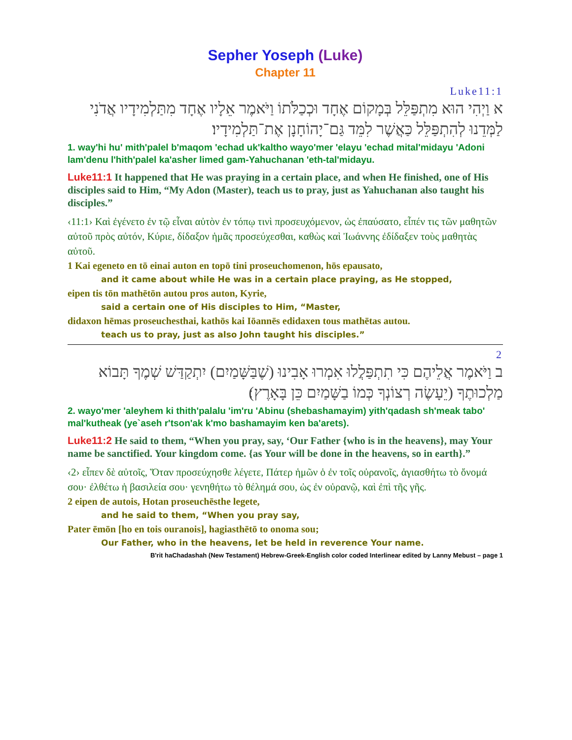Sepher Yoseph (Luke)
Chapter 11
Luke11:1
א וַיְהִי הוּא מִתְפַּלֵּל בְּמָקוֹם אֶחָד וּכְכַלֹּתוֹ וַיֹּאמֶר אֵלָיו אֶחָד מִתַּלְמִידָיו אֲדֹנִי לַמְּדֵנוּ לְהִתְפַּלֵּל כַּאֲשֶׁר לִמֵּד גַּם־יָהוֹחָנָן אֶת־תַּלְמִידָיו׃
1. way'hi hu' mith'palel b'maqom 'echad uk'kaltho wayo'mer 'elayu 'echad mital'midayu 'Adoni lam'denu l'hith'palel ka'asher limed gam-Yahuchanan 'eth-tal'midayu.
Luke11:1 It happened that He was praying in a certain place, and when He finished, one of His disciples said to Him, “My Adon (Master), teach us to pray, just as Yahuchanan also taught his disciples.”
‹11:1› Καὶ ἐγένετο ἐν τῷ εἶναι αὐτὸν ἐν τόπῳ τινὶ προσευχόμενον, ὡς ἐπαύσατο, εἶπέν τις τῶν μαθητῶν αὐτοῦ πρὸς αὐτόν, Κύριε, δίδαξον ἡμᾶς προσεύχεσθαι, καθὼς καὶ Ἰωάννης ἐδίδαξεν τοὺς μαθητὰς αὐτοῦ.
1 Kai egeneto en tō einai auton en topō tini proseuchomenon, hōs epausato,
and it came about while He was in a certain place praying, as He stopped,
eipen tis tōn mathētōn autou pros auton, Kyrie,
said a certain one of His disciples to Him, “Master,
didaxon hēmas proseuchesthai, kathōs kai Iōannēs edidaxen tous mathētas autou.
teach us to pray, just as also John taught his disciples.”
2
ב וַיֹּאמֶר אֲלֵיהֶם כִּי תִתְפַּלֲלוּ אִמְרוּ אָבִינוּ (שֶׁבַּשָּׁמַיִם) יִתְקַדַּשׁ שְׁמֶךָ תָּבוֹא מַלְכוּתֶךָ (יֵעָשֶׂה רְצוֹנְךָ כְּמוֹ בַשָּׁמַיִם כֵּן בָּאָרֶץ)׃
2. wayo'mer 'aleyhem ki thith'palalu 'im'ru 'Abinu (shebashamayim) yith'qadash sh'meak tabo' mal'kutheak (ye`aseh r'tson'ak k'mo bashamayim ken ba'arets).
Luke11:2 He said to them, “When you pray, say, ‘Our Father {who is in the heavens}, may Your name be sanctified. Your kingdom come. {as Your will be done in the heavens, so in earth}.”
‹2› εἶπεν δὲ αὐτοῖς, Ὅταν προσεύχησθε λέγετε, Πάτερ ἡμῶν ὁ ἐν τοῖς οὐρανοῖς, ἁγιασθήτω τὸ ὄνομά σου· ἐλθέτω ἡ βασιλεία σου· γενηθήτω τὸ θέλημά σου, ὡς ἐν οὐρανῷ, καὶ ἐπὶ τῆς γῆς.
2 eipen de autois, Hotan proseuchēsthe legete,
and he said to them, “When you pray say,
Pater ēmōn [ho en tois ouranois], hagiasthētō to onoma sou;
Our Father, who in the heavens, let be held in reverence Your name.
B'rit haChadashah (New Testament) Hebrew-Greek-English color coded Interlinear edited by Lanny Mebust – page 1